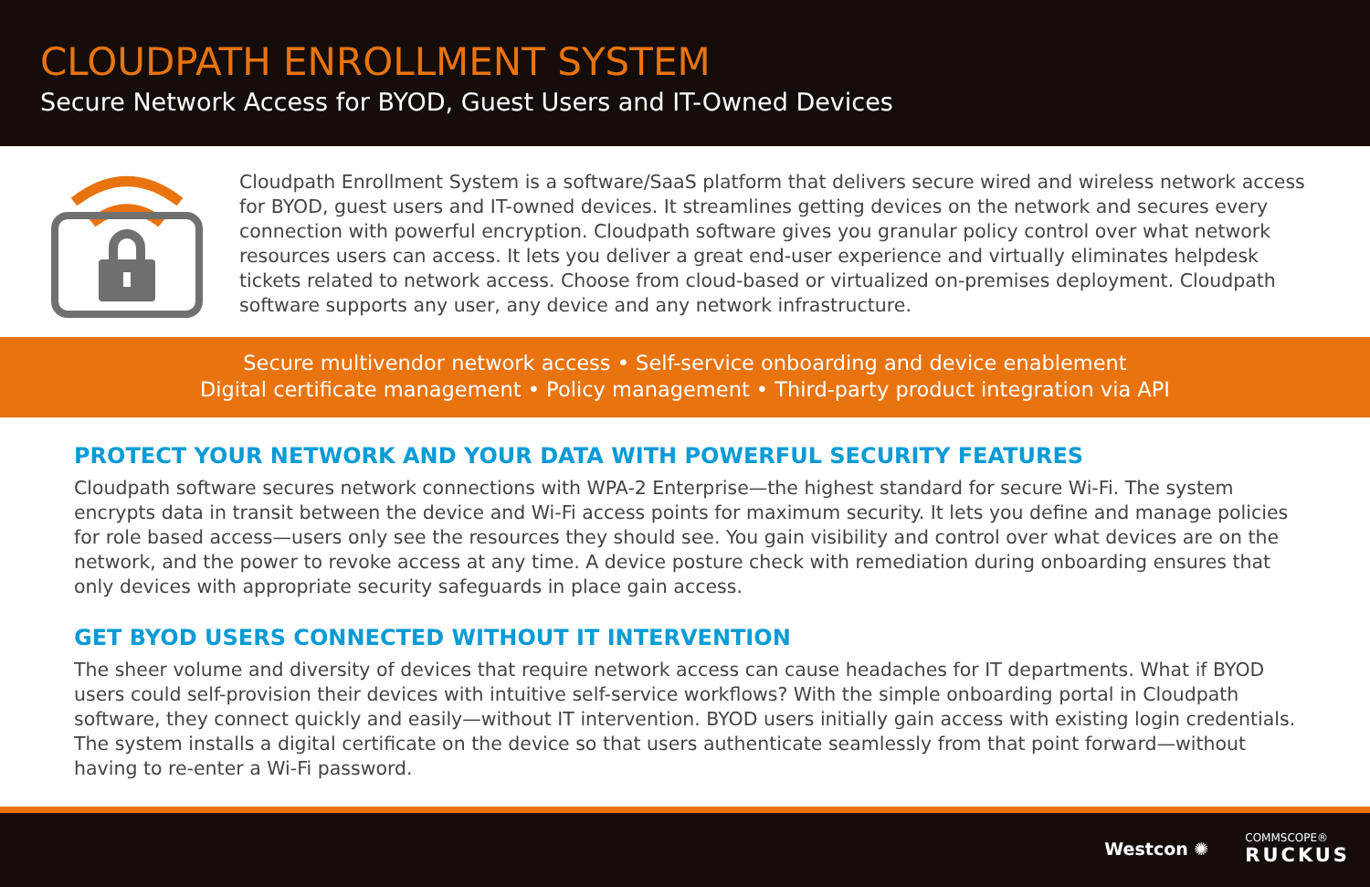CLOUDPATH ENROLLMENT SYSTEM
Secure Network Access for BYOD, Guest Users and IT-Owned Devices
Cloudpath Enrollment System is a software/SaaS platform that delivers secure wired and wireless network access for BYOD, guest users and IT-owned devices. It streamlines getting devices on the network and secures every connection with powerful encryption. Cloudpath software gives you granular policy control over what network resources users can access. It lets you deliver a great end-user experience and virtually eliminates helpdesk tickets related to network access. Choose from cloud-based or virtualized on-premises deployment. Cloudpath software supports any user, any device and any network infrastructure.
Secure multivendor network access • Self-service onboarding and device enablement
Digital certificate management • Policy management • Third-party product integration via API
PROTECT YOUR NETWORK AND YOUR DATA WITH POWERFUL SECURITY FEATURES
Cloudpath software secures network connections with WPA-2 Enterprise—the highest standard for secure Wi-Fi. The system encrypts data in transit between the device and Wi-Fi access points for maximum security. It lets you define and manage policies for role based access—users only see the resources they should see. You gain visibility and control over what devices are on the network, and the power to revoke access at any time. A device posture check with remediation during onboarding ensures that only devices with appropriate security safeguards in place gain access.
GET BYOD USERS CONNECTED WITHOUT IT INTERVENTION
The sheer volume and diversity of devices that require network access can cause headaches for IT departments. What if BYOD users could self-provision their devices with intuitive self-service workflows? With the simple onboarding portal in Cloudpath software, they connect quickly and easily—without IT intervention. BYOD users initially gain access with existing login credentials. The system installs a digital certificate on the device so that users authenticate seamlessly from that point forward—without having to re-enter a Wi-Fi password.
Westcon ✺ COMMSCOPE®
RUCKUS